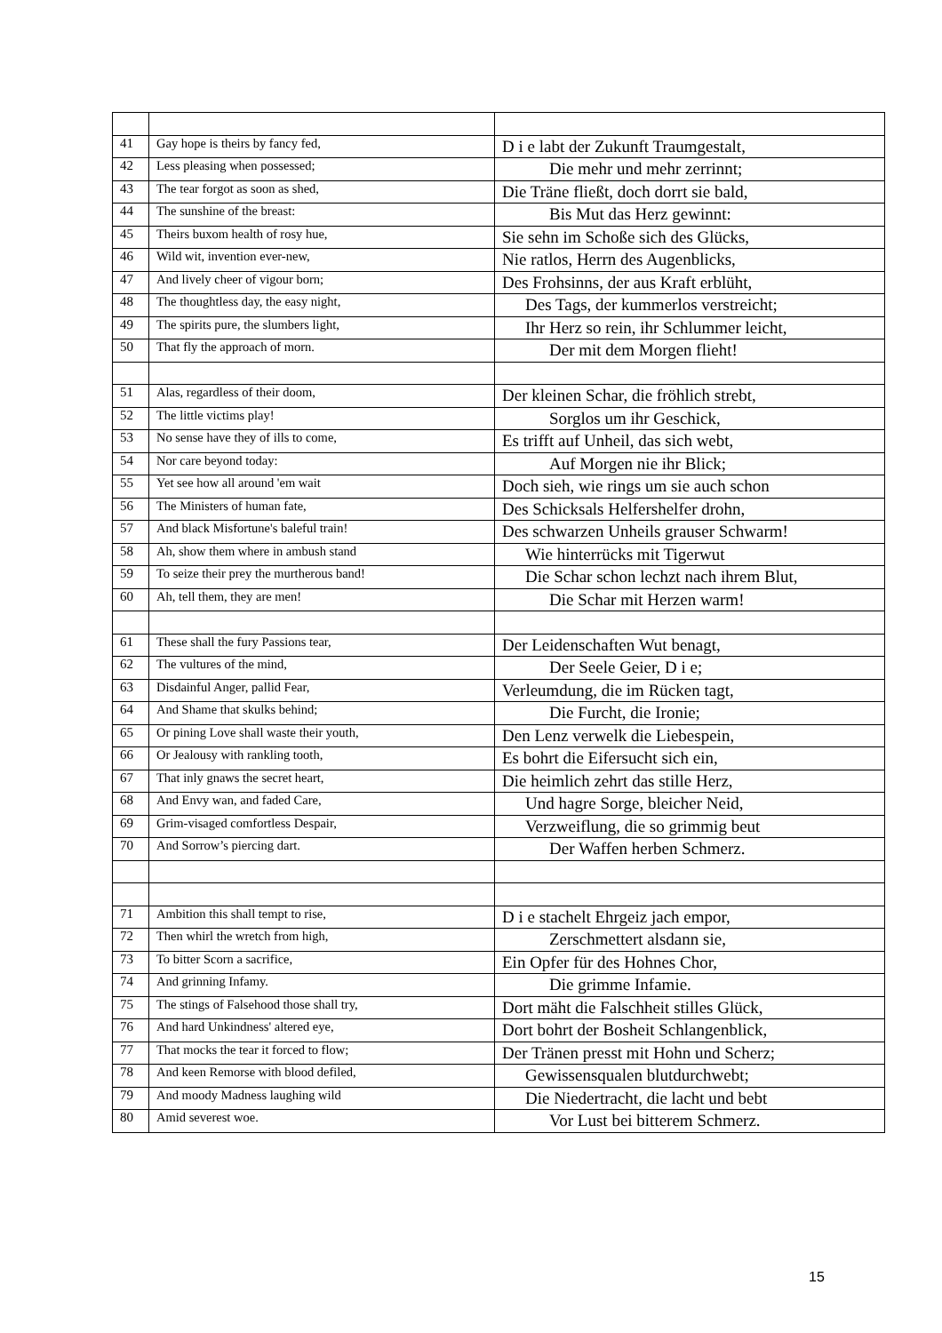| 41 | Gay hope is theirs by fancy fed, | D i e labt der Zukunft Traumgestalt, |
| 42 | Less pleasing when possessed; | Die mehr und mehr zerrinnt; |
| 43 | The tear forgot as soon as shed, | Die Träne fließt, doch dorrt sie bald, |
| 44 | The sunshine of the breast: | Bis Mut das Herz gewinnt: |
| 45 | Theirs buxom health of rosy hue, | Sie sehn im Schoße sich des Glücks, |
| 46 | Wild wit, invention ever-new, | Nie ratlos, Herrn des Augenblicks, |
| 47 | And lively cheer of vigour born; | Des Frohsinns, der aus Kraft erblüht, |
| 48 | The thoughtless day, the easy night, | Des Tags, der kummerlos verstreicht; |
| 49 | The spirits pure, the slumbers light, | Ihr Herz so rein, ihr Schlummer leicht, |
| 50 | That fly the approach of morn. | Der mit dem Morgen flieht! |
| 51 | Alas, regardless of their doom, | Der kleinen Schar, die fröhlich strebt, |
| 52 | The little victims play! | Sorglos um ihr Geschick, |
| 53 | No sense have they of ills to come, | Es trifft auf Unheil, das sich webt, |
| 54 | Nor care beyond today: | Auf Morgen nie ihr Blick; |
| 55 | Yet see how all around 'em wait | Doch sieh, wie rings um sie auch schon |
| 56 | The Ministers of human fate, | Des Schicksals Helfershelfer drohn, |
| 57 | And black Misfortune's baleful train! | Des schwarzen Unheils grauser Schwarm! |
| 58 | Ah, show them where in ambush stand | Wie hinterrücks mit Tigerwut |
| 59 | To seize their prey the murtherous band! | Die Schar schon lechzt nach ihrem Blut, |
| 60 | Ah, tell them, they are men! | Die Schar mit Herzen warm! |
| 61 | These shall the fury Passions tear, | Der Leidenschaften Wut benagt, |
| 62 | The vultures of the mind, | Der Seele Geier, D i e; |
| 63 | Disdainful Anger, pallid Fear, | Verleumdung, die im Rücken tagt, |
| 64 | And Shame that skulks behind; | Die Furcht, die Ironie; |
| 65 | Or pining Love shall waste their youth, | Den Lenz verwelk die Liebespein, |
| 66 | Or Jealousy with rankling tooth, | Es bohrt die Eifersucht sich ein, |
| 67 | That inly gnaws the secret heart, | Die heimlich zehrt das stille Herz, |
| 68 | And Envy wan, and faded Care, | Und hagre Sorge, bleicher Neid, |
| 69 | Grim-visaged comfortless Despair, | Verzweiflung, die so grimmig beut |
| 70 | And Sorrow’s piercing dart. | Der Waffen herben Schmerz. |
| 71 | Ambition this shall tempt to rise, | D i e stachelt Ehrgeiz jach empor, |
| 72 | Then whirl the wretch from high, | Zerschmettert alsdann sie, |
| 73 | To bitter Scorn a sacrifice, | Ein Opfer für des Hohnes Chor, |
| 74 | And grinning Infamy. | Die grimme Infamie. |
| 75 | The stings of Falsehood those shall try, | Dort mäht die Falschheit stilles Glück, |
| 76 | And hard Unkindness' altered eye, | Dort bohrt der Bosheit Schlangenblick, |
| 77 | That mocks the tear it forced to flow; | Der Tränen presst mit Hohn und Scherz; |
| 78 | And keen Remorse with blood defiled, | Gewissensqualen blutdurchwebt; |
| 79 | And moody Madness laughing wild | Die Niedertracht, die lacht und bebt |
| 80 | Amid severest woe. | Vor Lust bei bitterem Schmerz. |
15